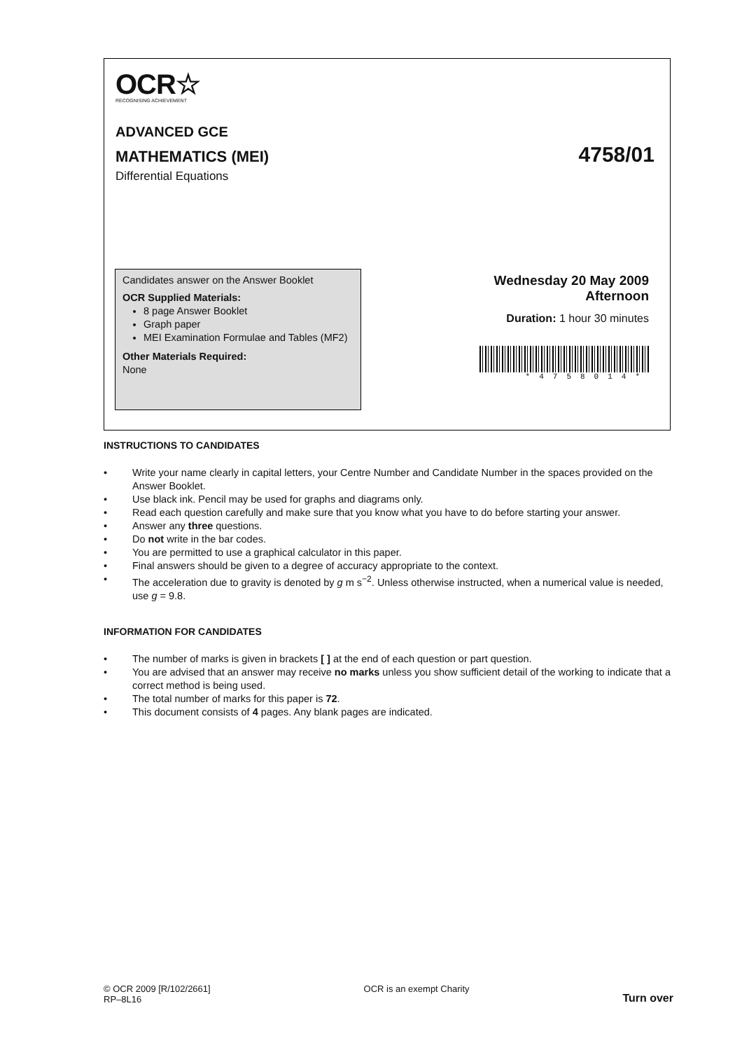OCR☆
RECOGNISING ACHIEVEMENT
ADVANCED GCE
MATHEMATICS (MEI)
4758/01
Differential Equations
Candidates answer on the Answer Booklet
OCR Supplied Materials:
8 page Answer Booklet
Graph paper
MEI Examination Formulae and Tables (MF2)
Other Materials Required:
None
Wednesday 20 May 2009
Afternoon
Duration: 1 hour 30 minutes
*4758014*
INSTRUCTIONS TO CANDIDATES
• Write your name clearly in capital letters, your Centre Number and Candidate Number in the spaces provided on the Answer Booklet.
• Use black ink. Pencil may be used for graphs and diagrams only.
• Read each question carefully and make sure that you know what you have to do before starting your answer.
• Answer any three questions.
• Do not write in the bar codes.
• You are permitted to use a graphical calculator in this paper.
• Final answers should be given to a degree of accuracy appropriate to the context.
• The acceleration due to gravity is denoted by g m s<sup>−2</sup>. Unless otherwise instructed, when a numerical value is needed, use g = 9.8.
INFORMATION FOR CANDIDATES
• The number of marks is given in brackets [ ] at the end of each question or part question.
• You are advised that an answer may receive no marks unless you show sufficient detail of the working to indicate that a correct method is being used.
• The total number of marks for this paper is 72.
• This document consists of 4 pages. Any blank pages are indicated.
© OCR 2009 [R/102/2661]
RP–8L16
OCR is an exempt Charity
Turn over